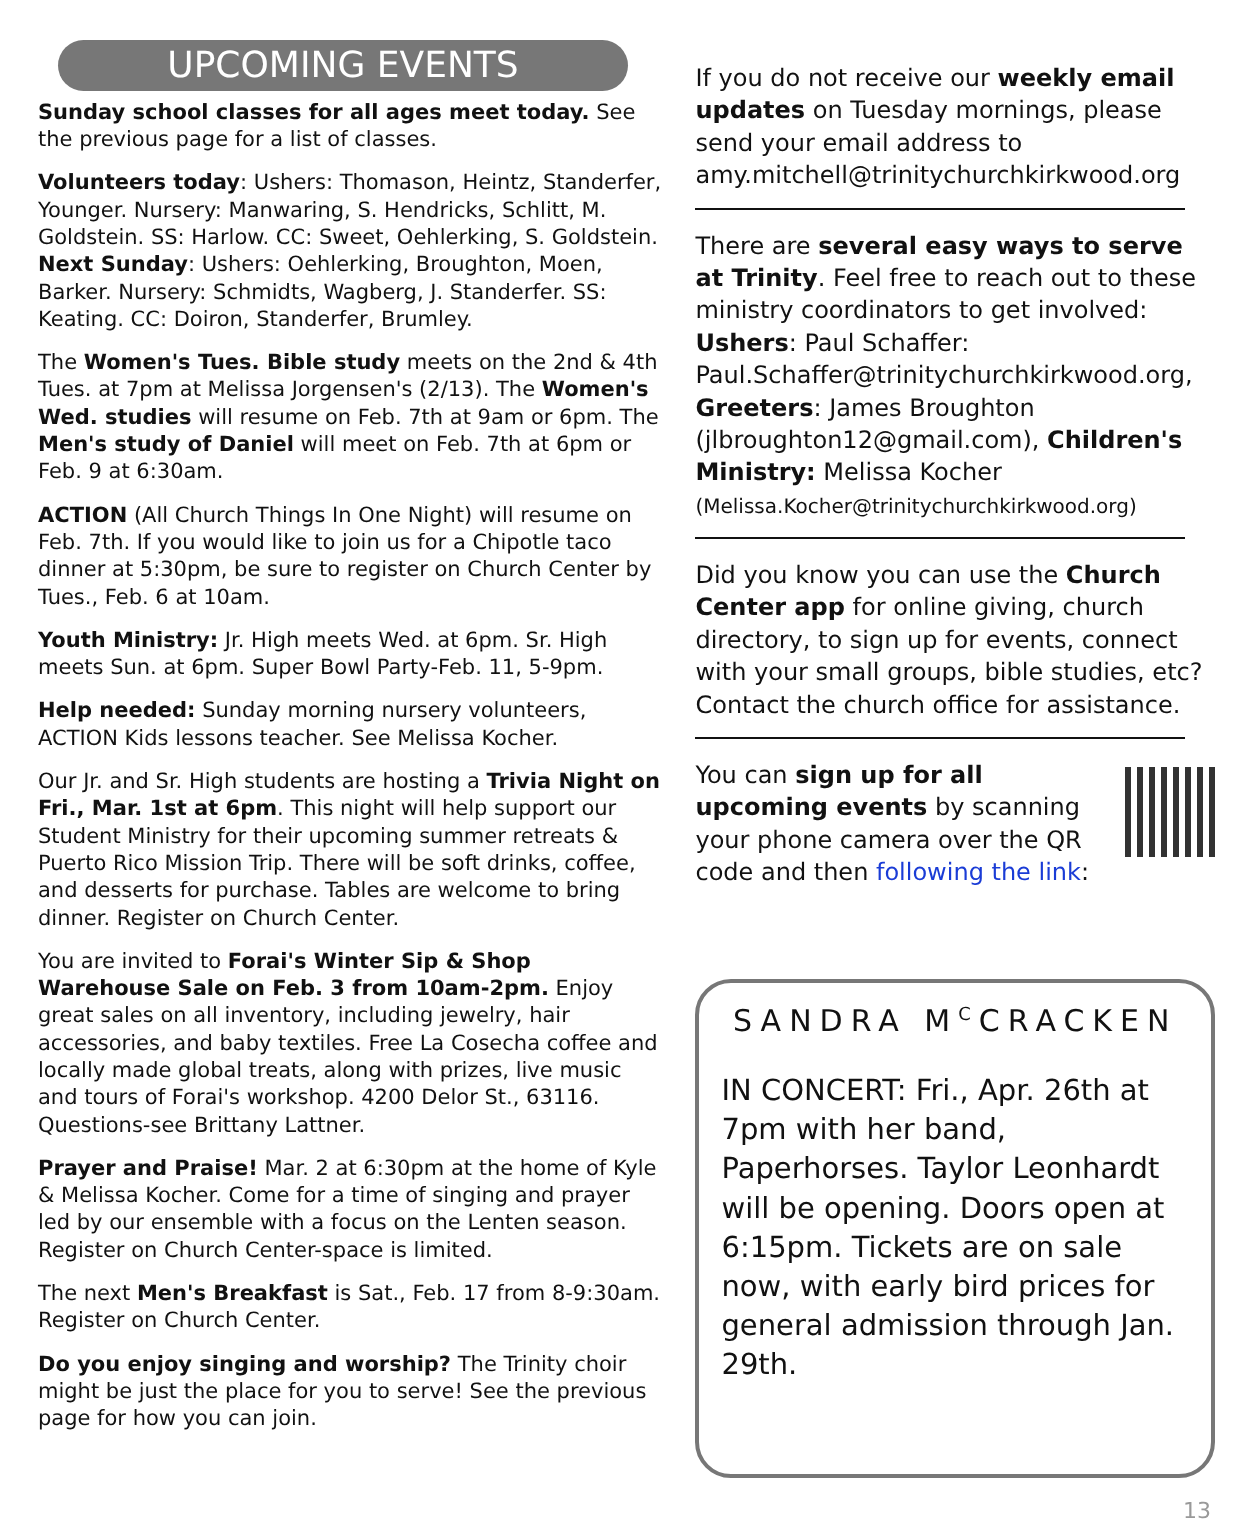UPCOMING EVENTS
Sunday school classes for all ages meet today. See the previous page for a list of classes.
Volunteers today: Ushers: Thomason, Heintz, Standerfer, Younger. Nursery: Manwaring, S. Hendricks, Schlitt, M. Goldstein. SS: Harlow. CC: Sweet, Oehlerking, S. Goldstein. Next Sunday: Ushers: Oehlerking, Broughton, Moen, Barker. Nursery: Schmidts, Wagberg, J. Standerfer. SS: Keating. CC: Doiron, Standerfer, Brumley.
The Women's Tues. Bible study meets on the 2nd & 4th Tues. at 7pm at Melissa Jorgensen's (2/13). The Women's Wed. studies will resume on Feb. 7th at 9am or 6pm. The Men's study of Daniel will meet on Feb. 7th at 6pm or Feb. 9 at 6:30am.
ACTION (All Church Things In One Night) will resume on Feb. 7th. If you would like to join us for a Chipotle taco dinner at 5:30pm, be sure to register on Church Center by Tues., Feb. 6 at 10am.
Youth Ministry: Jr. High meets Wed. at 6pm. Sr. High meets Sun. at 6pm. Super Bowl Party-Feb. 11, 5-9pm.
Help needed: Sunday morning nursery volunteers, ACTION Kids lessons teacher. See Melissa Kocher.
Our Jr. and Sr. High students are hosting a Trivia Night on Fri., Mar. 1st at 6pm. This night will help support our Student Ministry for their upcoming summer retreats & Puerto Rico Mission Trip. There will be soft drinks, coffee, and desserts for purchase. Tables are welcome to bring dinner. Register on Church Center.
You are invited to Forai's Winter Sip & Shop Warehouse Sale on Feb. 3 from 10am-2pm. Enjoy great sales on all inventory, including jewelry, hair accessories, and baby textiles. Free La Cosecha coffee and locally made global treats, along with prizes, live music and tours of Forai's workshop. 4200 Delor St., 63116. Questions-see Brittany Lattner.
Prayer and Praise! Mar. 2 at 6:30pm at the home of Kyle & Melissa Kocher. Come for a time of singing and prayer led by our ensemble with a focus on the Lenten season. Register on Church Center-space is limited.
The next Men's Breakfast is Sat., Feb. 17 from 8-9:30am. Register on Church Center.
Do you enjoy singing and worship? The Trinity choir might be just the place for you to serve! See the previous page for how you can join.
If you do not receive our weekly email updates on Tuesday mornings, please send your email address to amy.mitchell@trinitychurchkirkwood.org
There are several easy ways to serve at Trinity. Feel free to reach out to these ministry coordinators to get involved: Ushers: Paul Schaffer: Paul.Schaffer@trinitychurchkirkwood.org, Greeters: James Broughton (jlbroughton12@gmail.com), Children's Ministry: Melissa Kocher (Melissa.Kocher@trinitychurchkirkwood.org)
Did you know you can use the Church Center app for online giving, church directory, to sign up for events, connect with your small groups, bible studies, etc? Contact the church office for assistance.
You can sign up for all upcoming events by scanning your phone camera over the QR code and then following the link:
SANDRA M<sup>C</sup>CRACKEN
IN CONCERT: Fri., Apr. 26th at 7pm with her band, Paperhorses. Taylor Leonhardt will be opening. Doors open at 6:15pm. Tickets are on sale now, with early bird prices for general admission through Jan. 29th.
13